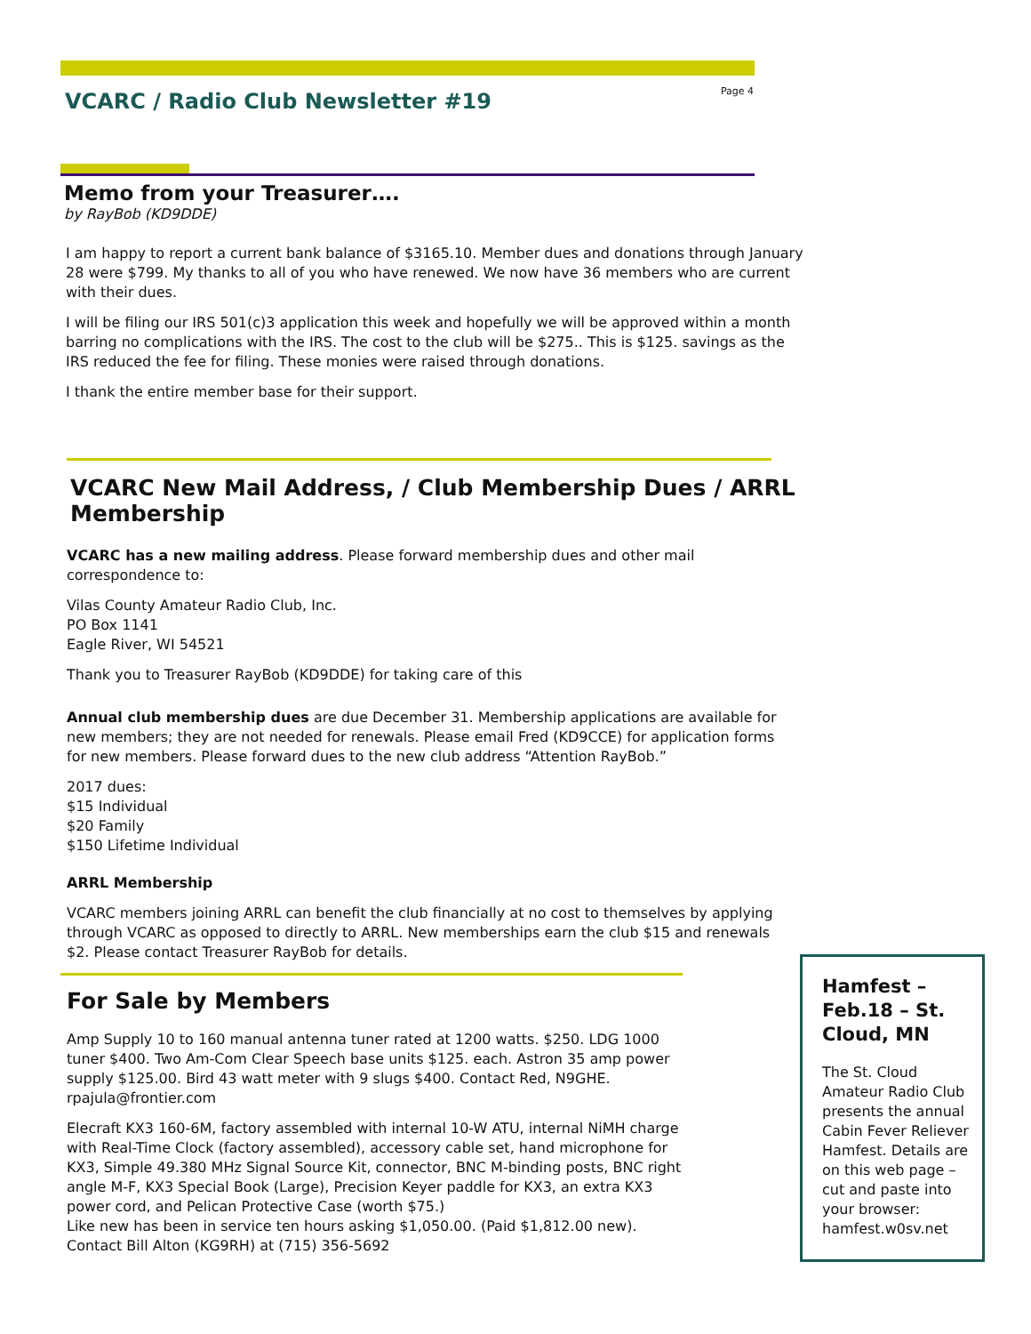VCARC / Radio Club Newsletter #19
Page 4
Memo from your Treasurer….
by RayBob (KD9DDE)
I am happy to report a current bank balance of $3165.10. Member dues and donations through January 28 were $799. My thanks to all of you who have renewed. We now have 36 members who are current with their dues.
I will be filing our IRS 501(c)3 application this week and hopefully we will be approved within a month barring no complications with the IRS. The cost to the club will be $275.. This is $125. savings as the IRS reduced the fee for filing. These monies were raised through donations.
I thank the entire member base for their support.
VCARC New Mail Address, / Club Membership Dues / ARRL Membership
VCARC has a new mailing address. Please forward membership dues and other mail correspondence to:
Vilas County Amateur Radio Club, Inc.
PO Box 1141
Eagle River, WI 54521
Thank you to Treasurer RayBob (KD9DDE) for taking care of this
Annual club membership dues are due December 31. Membership applications are available for new members; they are not needed for renewals. Please email Fred (KD9CCE) for application forms for new members. Please forward dues to the new club address “Attention RayBob.”
2017 dues:
$15 Individual
$20 Family
$150 Lifetime Individual
ARRL Membership
VCARC members joining ARRL can benefit the club financially at no cost to themselves by applying through VCARC as opposed to directly to ARRL. New memberships earn the club $15 and renewals $2. Please contact Treasurer RayBob for details.
For Sale by Members
Amp Supply 10 to 160 manual antenna tuner rated at 1200 watts. $250. LDG 1000 tuner $400. Two Am-Com Clear Speech base units $125. each. Astron 35 amp power supply $125.00. Bird 43 watt meter with 9 slugs $400. Contact Red, N9GHE. rpajula@frontier.com
Elecraft KX3 160-6M, factory assembled with internal 10-W ATU, internal NiMH charge with Real-Time Clock (factory assembled), accessory cable set, hand microphone for KX3, Simple 49.380 MHz Signal Source Kit, connector, BNC M-binding posts, BNC right angle M-F, KX3 Special Book (Large), Precision Keyer paddle for KX3, an extra KX3 power cord, and Pelican Protective Case (worth $75.)
Like new has been in service ten hours asking $1,050.00. (Paid $1,812.00 new).
Contact Bill Alton (KG9RH) at (715) 356-5692
Hamfest – Feb.18 – St. Cloud, MN
The St. Cloud Amateur Radio Club presents the annual Cabin Fever Reliever Hamfest. Details are on this web page – cut and paste into your browser: hamfest.w0sv.net